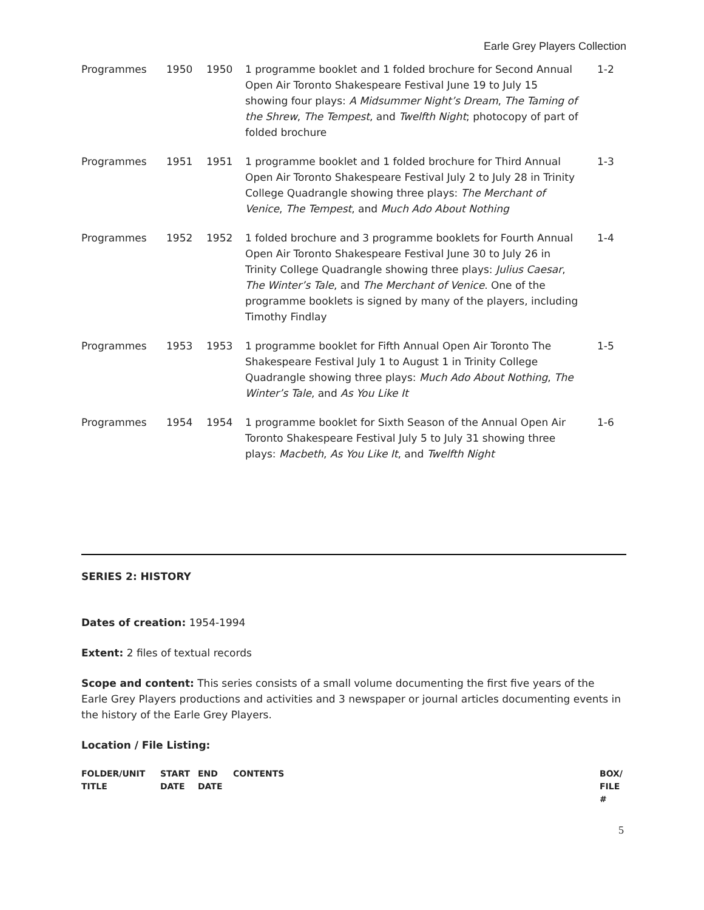Earle Grey Players Collection
| Programmes | 1950 | 1950 | 1 programme booklet and 1 folded brochure for Second Annual Open Air Toronto Shakespeare Festival June 19 to July 15 showing four plays: A Midsummer Night’s Dream , The Taming of the Shrew , The Tempest , and Twelfth Night ; photocopy of part of folded brochure | 1-2 |
| Programmes | 1951 | 1951 | 1 programme booklet and 1 folded brochure for Third Annual Open Air Toronto Shakespeare Festival July 2 to July 28 in Trinity College Quadrangle showing three plays: The Merchant of Venice , The Tempest , and Much Ado About Nothing | 1-3 |
| Programmes | 1952 | 1952 | 1 folded brochure and 3 programme booklets for Fourth Annual Open Air Toronto Shakespeare Festival June 30 to July 26 in Trinity College Quadrangle showing three plays: Julius Caesar , The Winter’s Tale , and The Merchant of Venice . One of the programme booklets is signed by many of the players, including Timothy Findlay | 1-4 |
| Programmes | 1953 | 1953 | 1 programme booklet for Fifth Annual Open Air Toronto The Shakespeare Festival July 1 to August 1 in Trinity College Quadrangle showing three plays: Much Ado About Nothing , The Winter’s Tale , and As You Like It | 1-5 |
| Programmes | 1954 | 1954 | 1 programme booklet for Sixth Season of the Annual Open Air Toronto Shakespeare Festival July 5 to July 31 showing three plays: Macbeth , As You Like It , and Twelfth Night | 1-6 |
SERIES 2: HISTORY
Dates of creation: 1954-1994
Extent: 2 files of textual records
Scope and content: This series consists of a small volume documenting the first five years of the Earle Grey Players productions and activities and 3 newspaper or journal articles documenting events in the history of the Earle Grey Players.
Location / File Listing:
| FOLDER/UNIT TITLE | START DATE | END DATE | CONTENTS | BOX/ FILE # |
| --- | --- | --- | --- | --- |
5